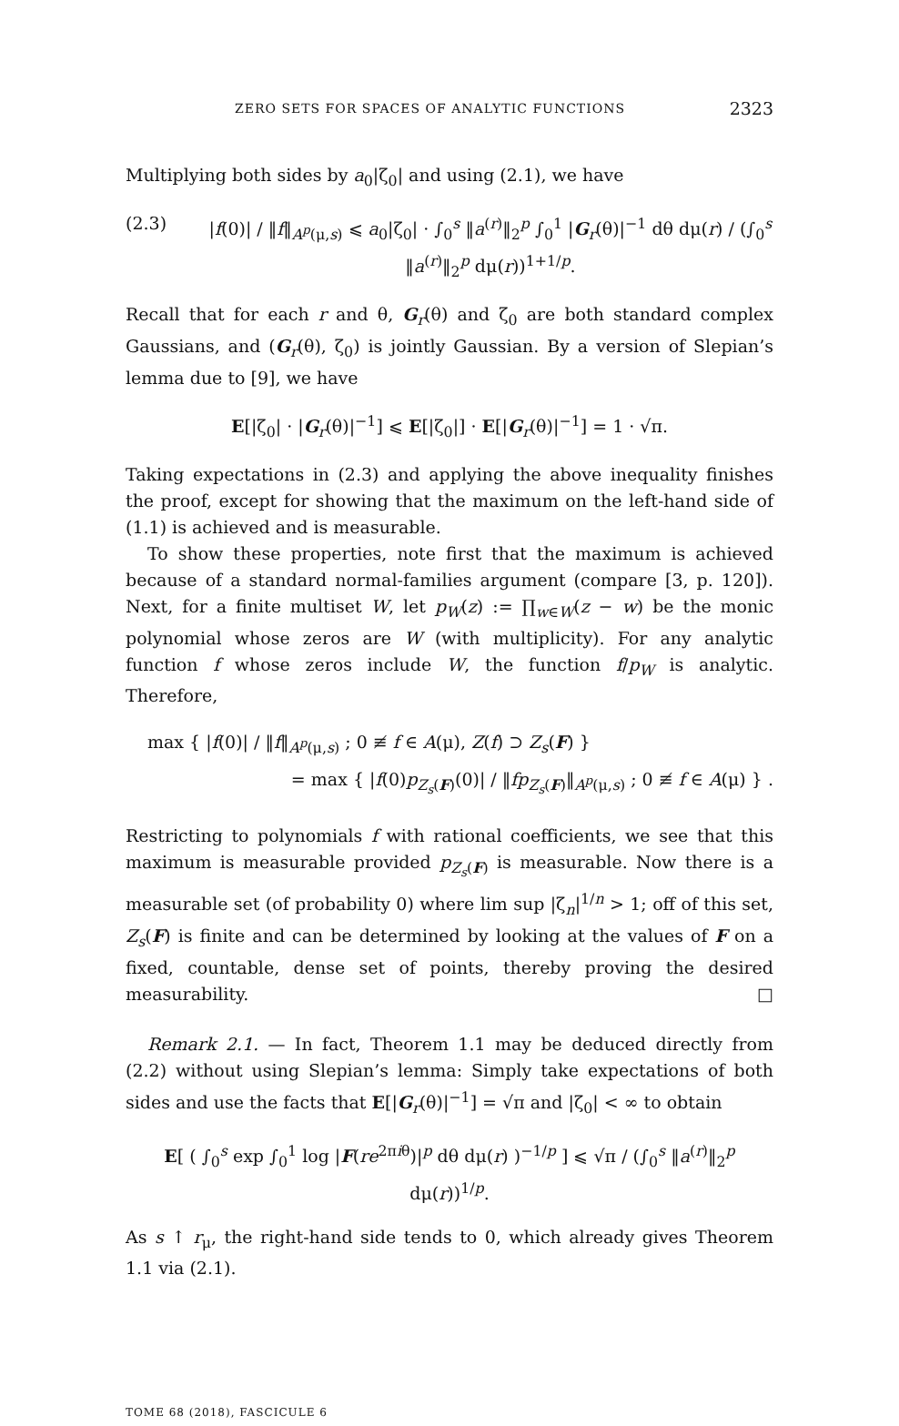ZERO SETS FOR SPACES OF ANALYTIC FUNCTIONS 2323
Multiplying both sides by a<sub>0</sub>|ζ<sub>0</sub>| and using (2.1), we have
(2.3) |f(0)| / ‖f‖<sub>A<sup>p</sup>(μ,s)</sub> ⩽ a<sub>0</sub>|ζ<sub>0</sub>| · ∫<sub>0</sub><sup>s</sup> ‖a<sup>(r)</sup>‖<sub>2</sub><sup>p</sup> ∫<sub>0</sub><sup>1</sup> |G<sub>r</sub>(θ)|<sup>−1</sup> dθ dμ(r) / (∫<sub>0</sub><sup>s</sup> ‖a<sup>(r)</sup>‖<sub>2</sub><sup>p</sup> dμ(r))<sup>1+1/p</sup>.
Recall that for each r and θ, G<sub>r</sub>(θ) and ζ<sub>0</sub> are both standard complex Gaussians, and (G<sub>r</sub>(θ), ζ<sub>0</sub>) is jointly Gaussian. By a version of Slepian’s lemma due to [9], we have
E[|ζ<sub>0</sub>| · |G<sub>r</sub>(θ)|<sup>−1</sup>] ⩽ E[|ζ<sub>0</sub>|] · E[|G<sub>r</sub>(θ)|<sup>−1</sup>] = 1 · √π.
Taking expectations in (2.3) and applying the above inequality finishes the proof, except for showing that the maximum on the left-hand side of (1.1) is achieved and is measurable.
To show these properties, note first that the maximum is achieved because of a standard normal-families argument (compare [3, p. 120]). Next, for a finite multiset W, let p<sub>W</sub>(z) := ∏<sub>w∈W</sub>(z − w) be the monic polynomial whose zeros are W (with multiplicity). For any analytic function f whose zeros include W, the function f/p<sub>W</sub> is analytic. Therefore,
max { |f(0)| / ‖f‖<sub>A<sup>p</sup>(μ,s)</sub> ; 0 ≢ f ∈ A(μ), Z(f) ⊃ Z<sub>s</sub>(F) }
= max { |f(0)p<sub>Z<sub>s</sub>(F)</sub>(0)| / ‖fp<sub>Z<sub>s</sub>(F)</sub>‖<sub>A<sup>p</sup>(μ,s)</sub> ; 0 ≢ f ∈ A(μ) } .
Restricting to polynomials f with rational coefficients, we see that this maximum is measurable provided p<sub>Z<sub>s</sub>(F)</sub> is measurable. Now there is a measurable set (of probability 0) where lim sup |ζ<sub>n</sub>|<sup>1/n</sup> > 1; off of this set, Z<sub>s</sub>(F) is finite and can be determined by looking at the values of F on a fixed, countable, dense set of points, thereby proving the desired measurability. □
Remark 2.1. — In fact, Theorem 1.1 may be deduced directly from (2.2) without using Slepian’s lemma: Simply take expectations of both sides and use the facts that E[|G<sub>r</sub>(θ)|<sup>−1</sup>] = √π and |ζ<sub>0</sub>| < ∞ to obtain
E[ ( ∫<sub>0</sub><sup>s</sup> exp ∫<sub>0</sub><sup>1</sup> log |F(re<sup>2πiθ</sup>)|<sup>p</sup> dθ dμ(r) )<sup>−1/p</sup> ] ⩽ √π / (∫<sub>0</sub><sup>s</sup> ‖a<sup>(r)</sup>‖<sub>2</sub><sup>p</sup> dμ(r))<sup>1/p</sup>.
As s ↑ r<sub>μ</sub>, the right-hand side tends to 0, which already gives Theorem 1.1 via (2.1).
TOME 68 (2018), FASCICULE 6